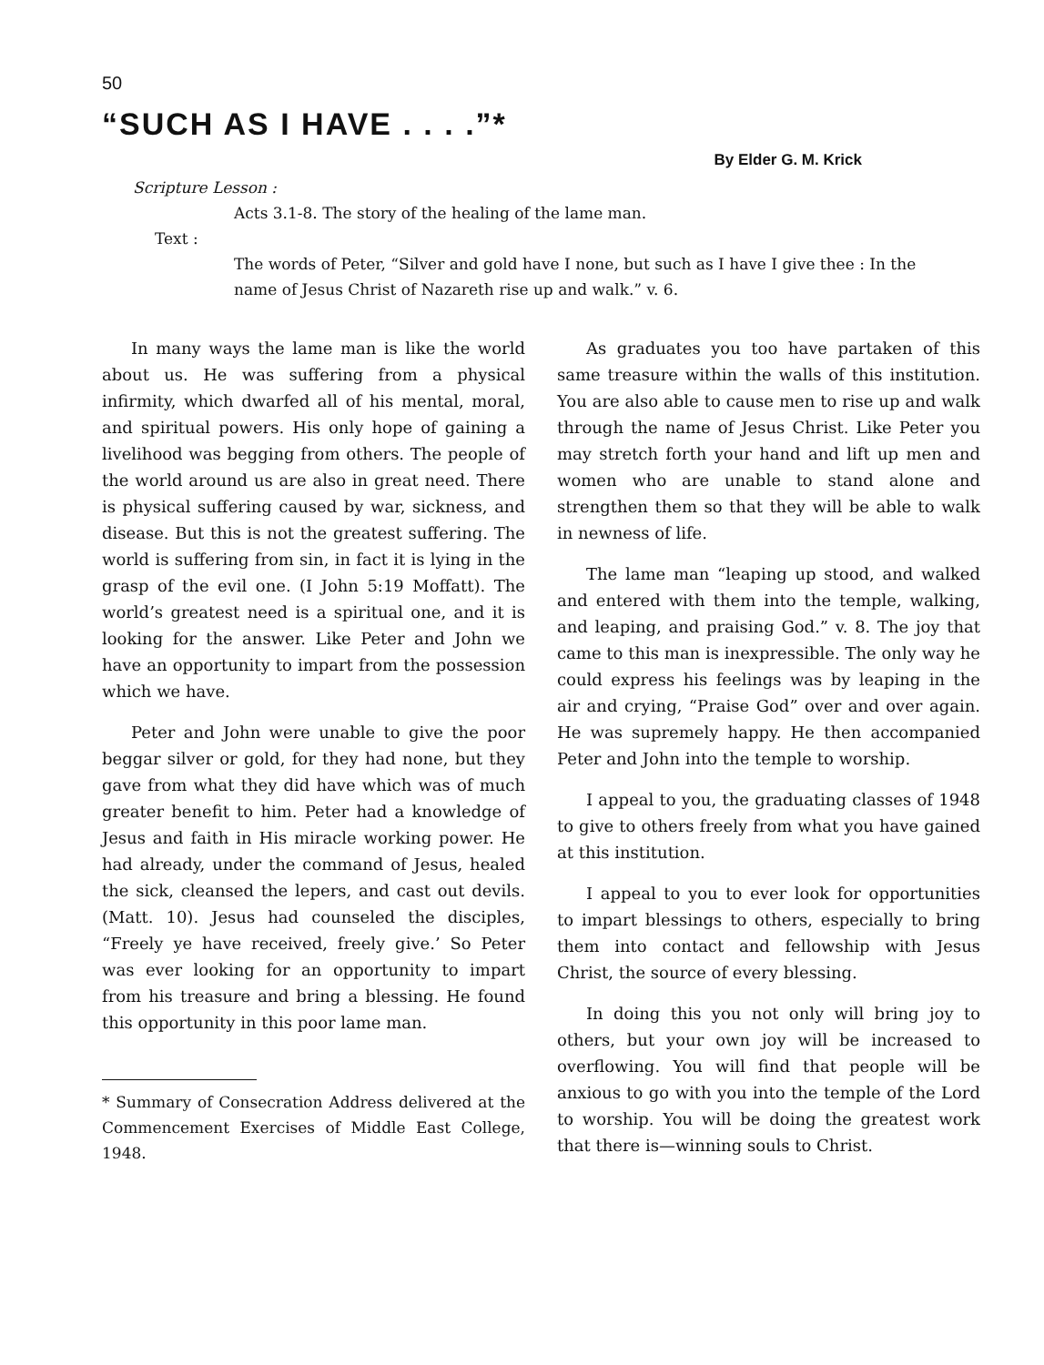50
“SUCH AS I HAVE . . . .”*
By Elder G. M. Krick
Scripture Lesson :
Acts 3.1-8. The story of the healing of the lame man.
Text :
The words of Peter, “Silver and gold have I none, but such as I have I give thee : In the name of Jesus Christ of Nazareth rise up and walk.” v. 6.
In many ways the lame man is like the world about us. He was suffering from a physical infirmity, which dwarfed all of his mental, moral, and spiritual powers. His only hope of gaining a livelihood was begging from others. The people of the world around us are also in great need. There is physical suffering caused by war, sickness, and disease. But this is not the greatest suffering. The world is suffering from sin, in fact it is lying in the grasp of the evil one. (I John 5:19 Moffatt). The world’s greatest need is a spiritual one, and it is looking for the answer. Like Peter and John we have an opportunity to impart from the possession which we have.
Peter and John were unable to give the poor beggar silver or gold, for they had none, but they gave from what they did have which was of much greater benefit to him. Peter had a knowledge of Jesus and faith in His miracle working power. He had already, under the command of Jesus, healed the sick, cleansed the lepers, and cast out devils. (Matt. 10). Jesus had counseled the disciples, “Freely ye have received, freely give.’ So Peter was ever looking for an opportunity to impart from his treasure and bring a blessing. He found this opportunity in this poor lame man.
* Summary of Consecration Address delivered at the Commencement Exercises of Middle East College, 1948.
As graduates you too have partaken of this same treasure within the walls of this institution. You are also able to cause men to rise up and walk through the name of Jesus Christ. Like Peter you may stretch forth your hand and lift up men and women who are unable to stand alone and strengthen them so that they will be able to walk in newness of life.
The lame man “leaping up stood, and walked and entered with them into the temple, walking, and leaping, and praising God.” v. 8. The joy that came to this man is inexpressible. The only way he could express his feelings was by leaping in the air and crying, “Praise God” over and over again. He was supremely happy. He then accompanied Peter and John into the temple to worship.
I appeal to you, the graduating classes of 1948 to give to others freely from what you have gained at this institution.
I appeal to you to ever look for opportunities to impart blessings to others, especially to bring them into contact and fellowship with Jesus Christ, the source of every blessing.
In doing this you not only will bring joy to others, but your own joy will be increased to overflowing. You will find that people will be anxious to go with you into the temple of the Lord to worship. You will be doing the greatest work that there is—winning souls to Christ.